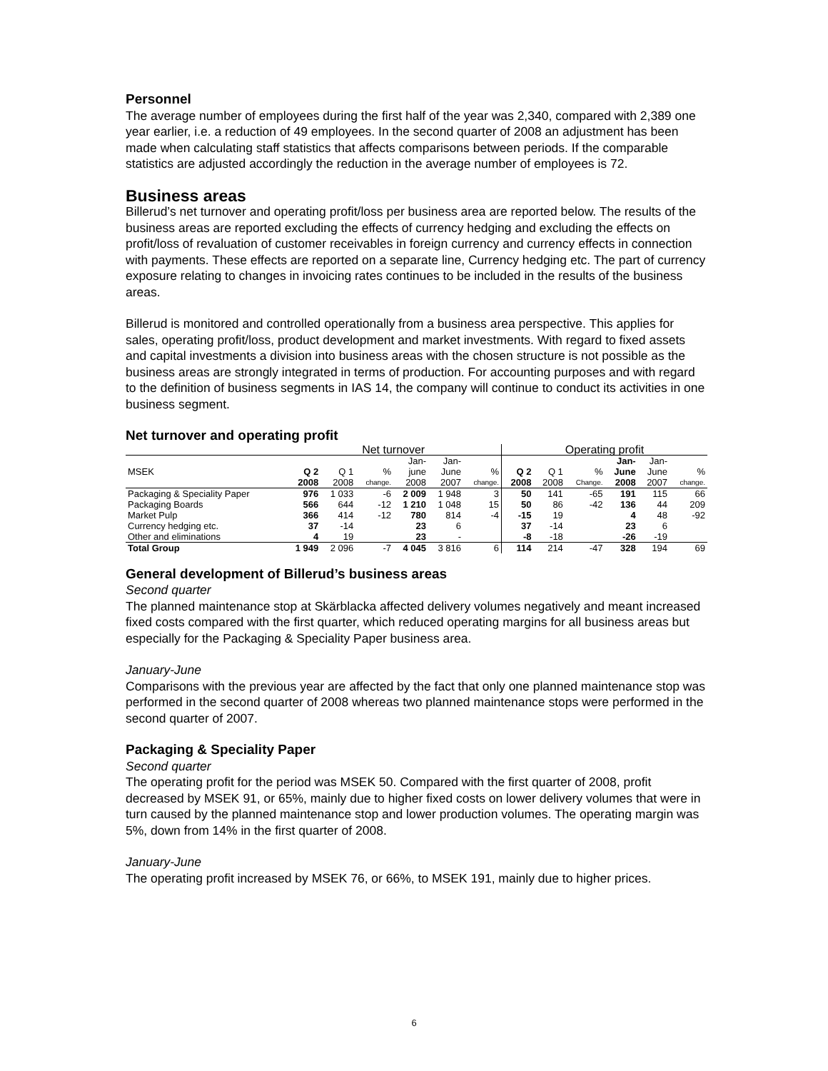Personnel
The average number of employees during the first half of the year was 2,340, compared with 2,389 one year earlier, i.e. a reduction of 49 employees. In the second quarter of 2008 an adjustment has been made when calculating staff statistics that affects comparisons between periods. If the comparable statistics are adjusted accordingly the reduction in the average number of employees is 72.
Business areas
Billerud’s net turnover and operating profit/loss per business area are reported below. The results of the business areas are reported excluding the effects of currency hedging and excluding the effects on profit/loss of revaluation of customer receivables in foreign currency and currency effects in connection with payments. These effects are reported on a separate line, Currency hedging etc. The part of currency exposure relating to changes in invoicing rates continues to be included in the results of the business areas.
Billerud is monitored and controlled operationally from a business area perspective. This applies for sales, operating profit/loss, product development and market investments. With regard to fixed assets and capital investments a division into business areas with the chosen structure is not possible as the business areas are strongly integrated in terms of production. For accounting purposes and with regard to the definition of business segments in IAS 14, the company will continue to conduct its activities in one business segment.
Net turnover and operating profit
| | Net turnover | | | | | | Operating profit | | | | | |
| --- | --- | --- | --- | --- | --- | --- | --- | --- | --- | --- | --- | --- |
| | | | | Jan- | Jan- | | | | | Jan- | Jan- | |
| MSEK | Q 2 | Q 1 | % | june | June | % | Q 2 | Q 1 | % | June | June | % |
| | 2008 | 2008 | change. | 2008 | 2007 | change. | 2008 | 2008 | Change. | 2008 | 2007 | change. |
| Packaging & Speciality Paper | 976 | 1 033 | -6 | 2 009 | 1 948 | 3 | 50 | 141 | -65 | 191 | 115 | 66 |
| Packaging Boards | 566 | 644 | -12 | 1 210 | 1 048 | 15 | 50 | 86 | -42 | 136 | 44 | 209 |
| Market Pulp | 366 | 414 | -12 | 780 | 814 | -4 | -15 | 19 | | 4 | 48 | -92 |
| Currency hedging etc. | 37 | -14 | | 23 | 6 | | 37 | -14 | | 23 | 6 | |
| Other and eliminations | 4 | 19 | | 23 | - | | -8 | -18 | | -26 | -19 | |
| Total Group | 1 949 | 2 096 | -7 | 4 045 | 3 816 | 6 | 114 | 214 | -47 | 328 | 194 | 69 |
General development of Billerud’s business areas
Second quarter
The planned maintenance stop at Skärblacka affected delivery volumes negatively and meant increased fixed costs compared with the first quarter, which reduced operating margins for all business areas but especially for the Packaging & Speciality Paper business area.
January-June
Comparisons with the previous year are affected by the fact that only one planned maintenance stop was performed in the second quarter of 2008 whereas two planned maintenance stops were performed in the second quarter of 2007.
Packaging & Speciality Paper
Second quarter
The operating profit for the period was MSEK 50. Compared with the first quarter of 2008, profit decreased by MSEK 91, or 65%, mainly due to higher fixed costs on lower delivery volumes that were in turn caused by the planned maintenance stop and lower production volumes. The operating margin was 5%, down from 14% in the first quarter of 2008.
January-June
The operating profit increased by MSEK 76, or 66%, to MSEK 191, mainly due to higher prices.
6